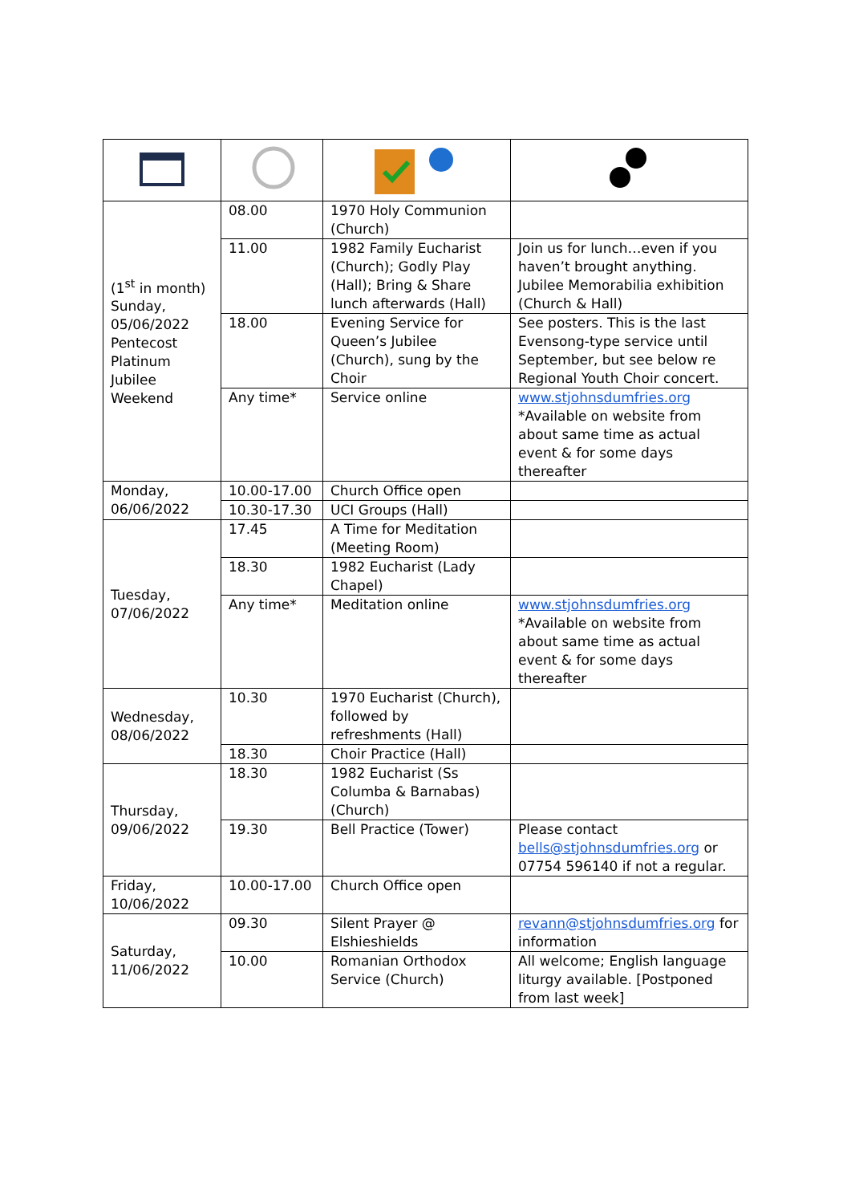| (1<sup>st</sup> in month) Sunday, 05/06/2022 Pentecost Platinum Jubilee Weekend | 08.00 | 1970 Holy Communion (Church) | |
| | 11.00 | 1982 Family Eucharist (Church); Godly Play (Hall); Bring & Share lunch afterwards (Hall) | Join us for lunch…even if you haven’t brought anything. Jubilee Memorabilia exhibition (Church & Hall) |
| | 18.00 | Evening Service for Queen’s Jubilee (Church), sung by the Choir | See posters. This is the last Evensong-type service until September, but see below re Regional Youth Choir concert. |
| | Any time* | Service online | www.stjohnsdumfries.org *Available on website from about same time as actual event & for some days thereafter |
| Monday, 06/06/2022 | 10.00-17.00 | Church Office open | |
| | 10.30-17.30 | UCI Groups (Hall) | |
| Tuesday, 07/06/2022 | 17.45 | A Time for Meditation (Meeting Room) | |
| | 18.30 | 1982 Eucharist (Lady Chapel) | |
| | Any time* | Meditation online | www.stjohnsdumfries.org *Available on website from about same time as actual event & for some days thereafter |
| Wednesday, 08/06/2022 | 10.30 | 1970 Eucharist (Church), followed by refreshments (Hall) | |
| | 18.30 | Choir Practice (Hall) | |
| Thursday, 09/06/2022 | 18.30 | 1982 Eucharist (Ss Columba & Barnabas) (Church) | |
| | 19.30 | Bell Practice (Tower) | Please contact bells@stjohnsdumfries.org or 07754 596140 if not a regular. |
| Friday, 10/06/2022 | 10.00-17.00 | Church Office open | |
| Saturday, 11/06/2022 | 09.30 | Silent Prayer @ Elshieshields | revann@stjohnsdumfries.org for information |
| | 10.00 | Romanian Orthodox Service (Church) | All welcome; English language liturgy available. [Postponed from last week] |